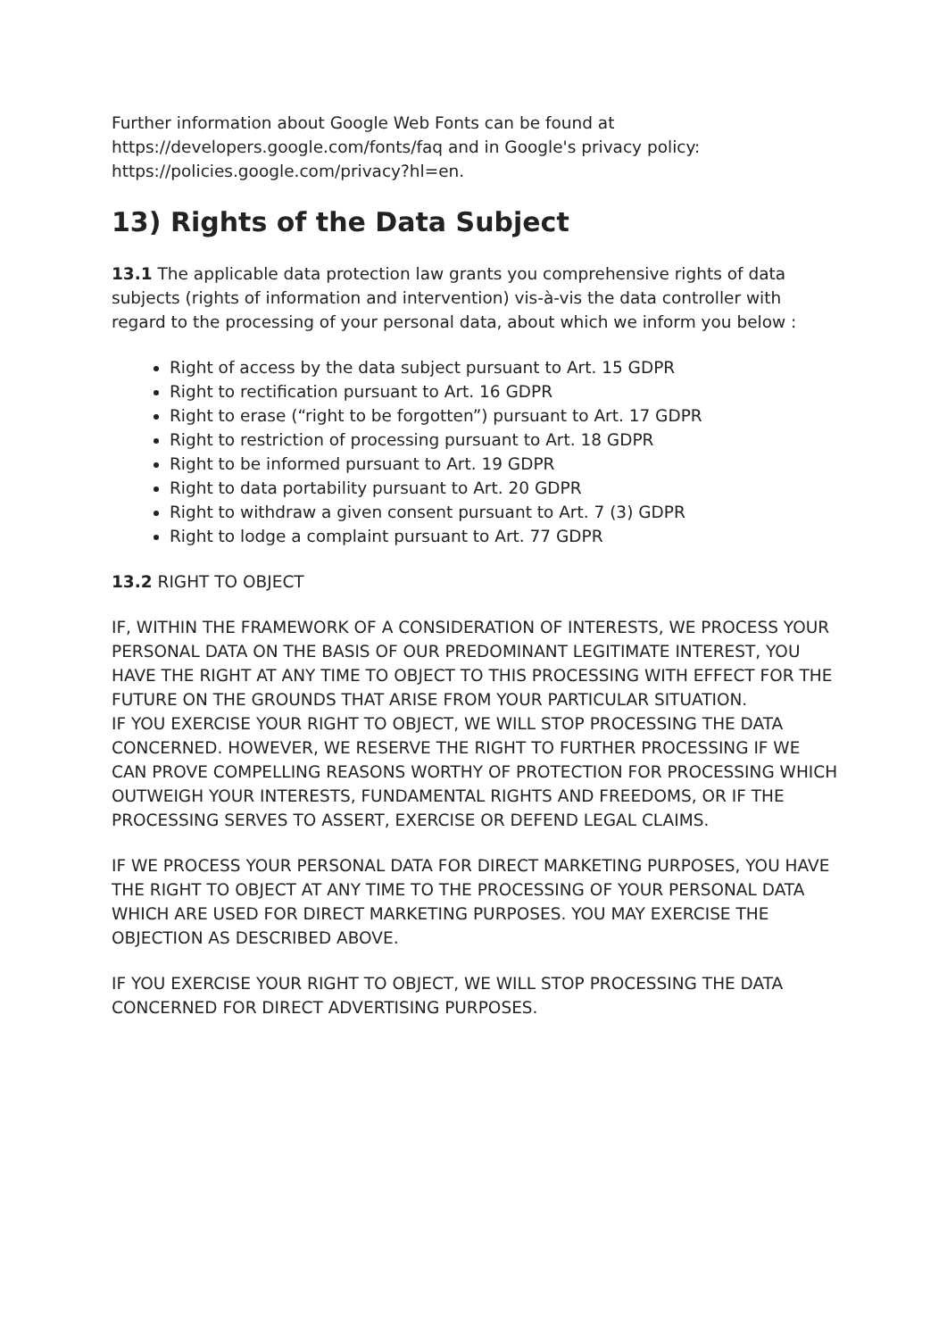Further information about Google Web Fonts can be found at https://developers.google.com/fonts/faq and in Google's privacy policy: https://policies.google.com/privacy?hl=en.
13) Rights of the Data Subject
13.1 The applicable data protection law grants you comprehensive rights of data subjects (rights of information and intervention) vis-à-vis the data controller with regard to the processing of your personal data, about which we inform you below :
Right of access by the data subject pursuant to Art. 15 GDPR
Right to rectification pursuant to Art. 16 GDPR
Right to erase (“right to be forgotten”) pursuant to Art. 17 GDPR
Right to restriction of processing pursuant to Art. 18 GDPR
Right to be informed pursuant to Art. 19 GDPR
Right to data portability pursuant to Art. 20 GDPR
Right to withdraw a given consent pursuant to Art. 7 (3) GDPR
Right to lodge a complaint pursuant to Art. 77 GDPR
13.2 RIGHT TO OBJECT
IF, WITHIN THE FRAMEWORK OF A CONSIDERATION OF INTERESTS, WE PROCESS YOUR PERSONAL DATA ON THE BASIS OF OUR PREDOMINANT LEGITIMATE INTEREST, YOU HAVE THE RIGHT AT ANY TIME TO OBJECT TO THIS PROCESSING WITH EFFECT FOR THE FUTURE ON THE GROUNDS THAT ARISE FROM YOUR PARTICULAR SITUATION.
IF YOU EXERCISE YOUR RIGHT TO OBJECT, WE WILL STOP PROCESSING THE DATA CONCERNED. HOWEVER, WE RESERVE THE RIGHT TO FURTHER PROCESSING IF WE CAN PROVE COMPELLING REASONS WORTHY OF PROTECTION FOR PROCESSING WHICH OUTWEIGH YOUR INTERESTS, FUNDAMENTAL RIGHTS AND FREEDOMS, OR IF THE PROCESSING SERVES TO ASSERT, EXERCISE OR DEFEND LEGAL CLAIMS.
IF WE PROCESS YOUR PERSONAL DATA FOR DIRECT MARKETING PURPOSES, YOU HAVE THE RIGHT TO OBJECT AT ANY TIME TO THE PROCESSING OF YOUR PERSONAL DATA WHICH ARE USED FOR DIRECT MARKETING PURPOSES. YOU MAY EXERCISE THE OBJECTION AS DESCRIBED ABOVE.
IF YOU EXERCISE YOUR RIGHT TO OBJECT, WE WILL STOP PROCESSING THE DATA CONCERNED FOR DIRECT ADVERTISING PURPOSES.